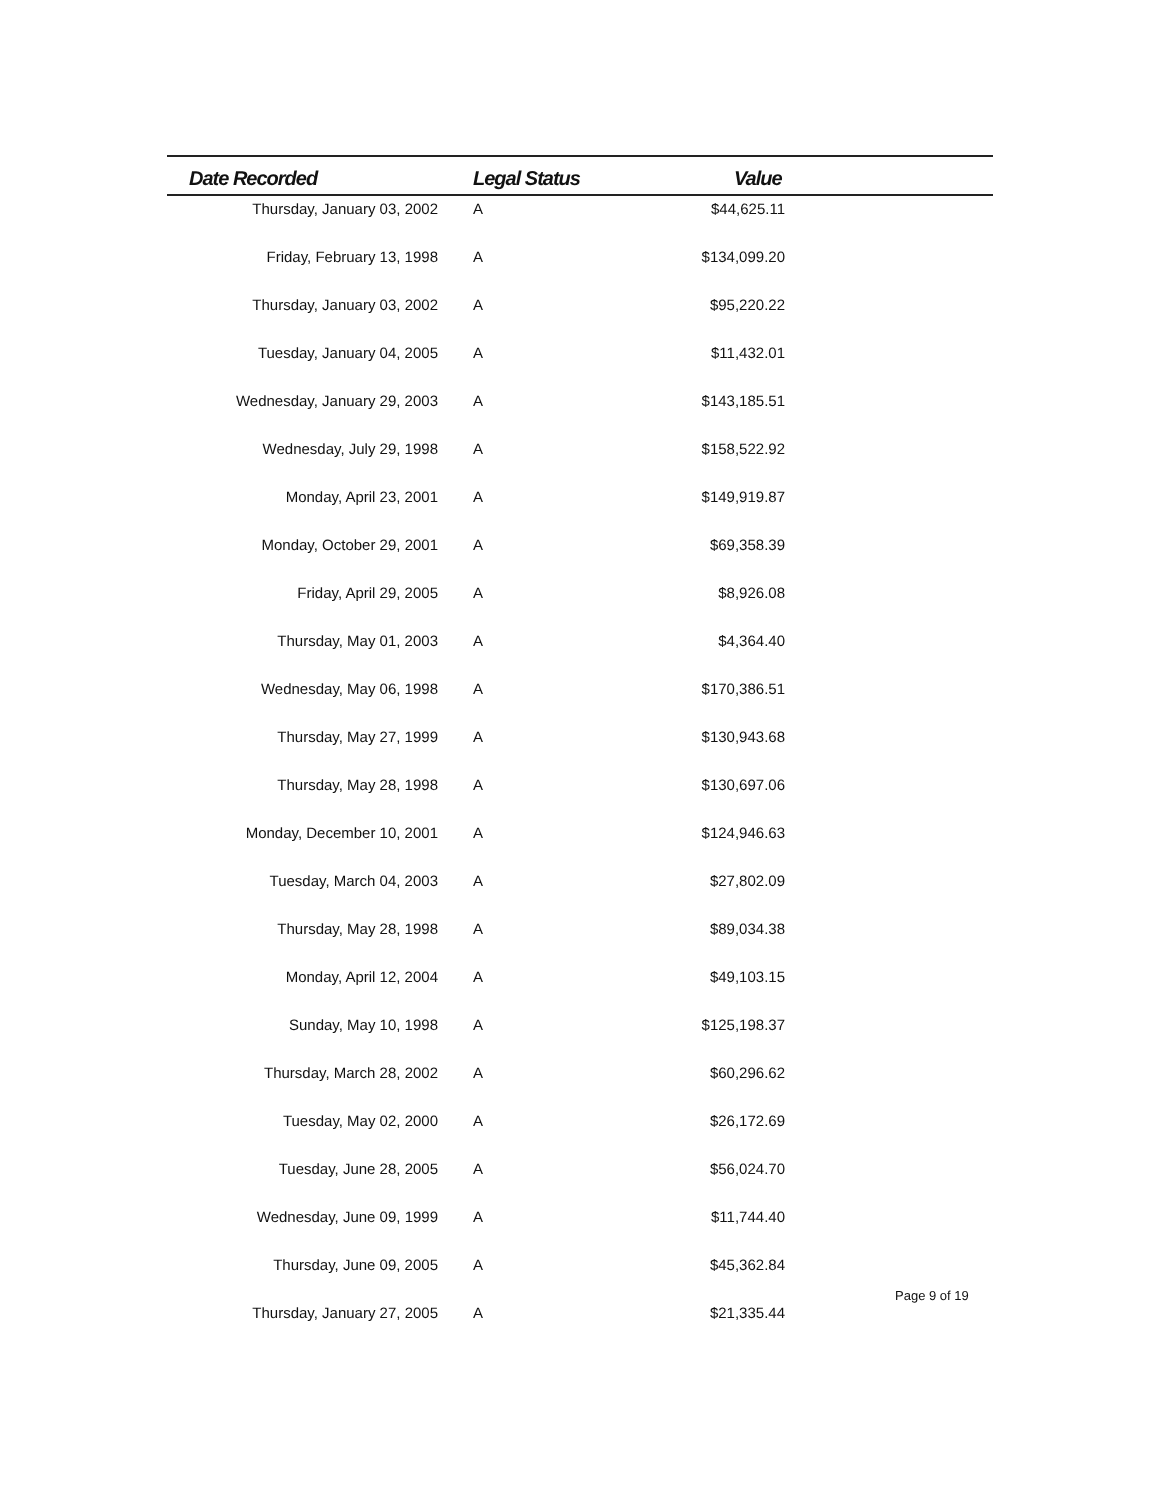| Date Recorded | Legal Status | Value | |
| --- | --- | --- | --- |
| Thursday, January 03, 2002 | A | $44,625.11 | |
| Friday, February 13, 1998 | A | $134,099.20 | |
| Thursday, January 03, 2002 | A | $95,220.22 | |
| Tuesday, January 04, 2005 | A | $11,432.01 | |
| Wednesday, January 29, 2003 | A | $143,185.51 | |
| Wednesday, July 29, 1998 | A | $158,522.92 | |
| Monday, April 23, 2001 | A | $149,919.87 | |
| Monday, October 29, 2001 | A | $69,358.39 | |
| Friday, April 29, 2005 | A | $8,926.08 | |
| Thursday, May 01, 2003 | A | $4,364.40 | |
| Wednesday, May 06, 1998 | A | $170,386.51 | |
| Thursday, May 27, 1999 | A | $130,943.68 | |
| Thursday, May 28, 1998 | A | $130,697.06 | |
| Monday, December 10, 2001 | A | $124,946.63 | |
| Tuesday, March 04, 2003 | A | $27,802.09 | |
| Thursday, May 28, 1998 | A | $89,034.38 | |
| Monday, April 12, 2004 | A | $49,103.15 | |
| Sunday, May 10, 1998 | A | $125,198.37 | |
| Thursday, March 28, 2002 | A | $60,296.62 | |
| Tuesday, May 02, 2000 | A | $26,172.69 | |
| Tuesday, June 28, 2005 | A | $56,024.70 | |
| Wednesday, June 09, 1999 | A | $11,744.40 | |
| Thursday, June 09, 2005 | A | $45,362.84 | |
| Thursday, January 27, 2005 | A | $21,335.44 | |
Page 9 of 19